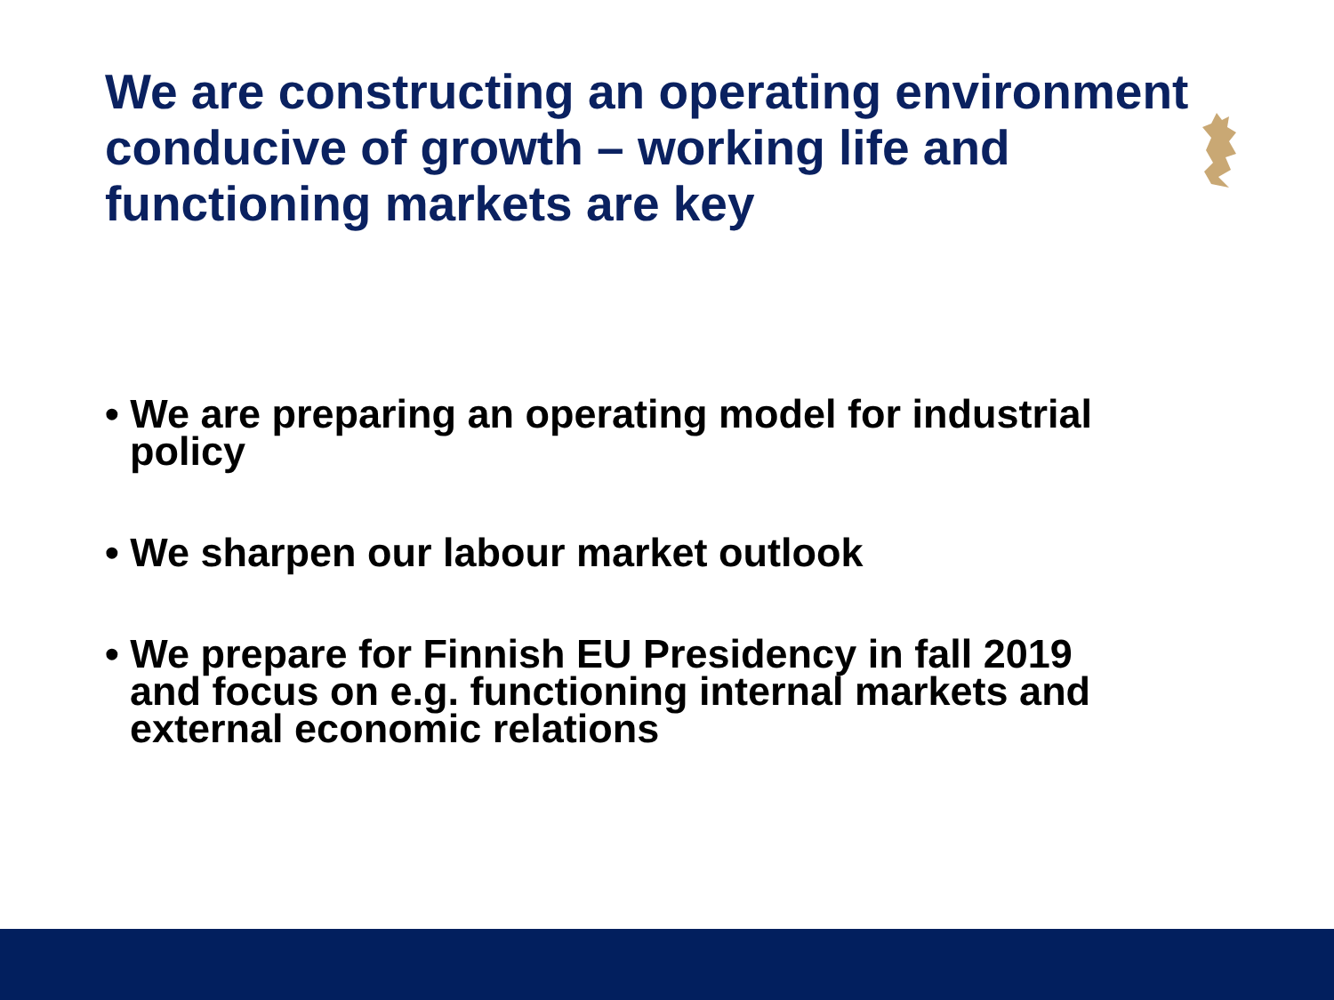We are constructing an operating environment conducive of growth – working life and functioning markets are key
• We are preparing an operating model for industrial policy
• We sharpen our labour market outlook
• We prepare for Finnish EU Presidency in fall 2019 and focus on e.g. functioning internal markets and external economic relations